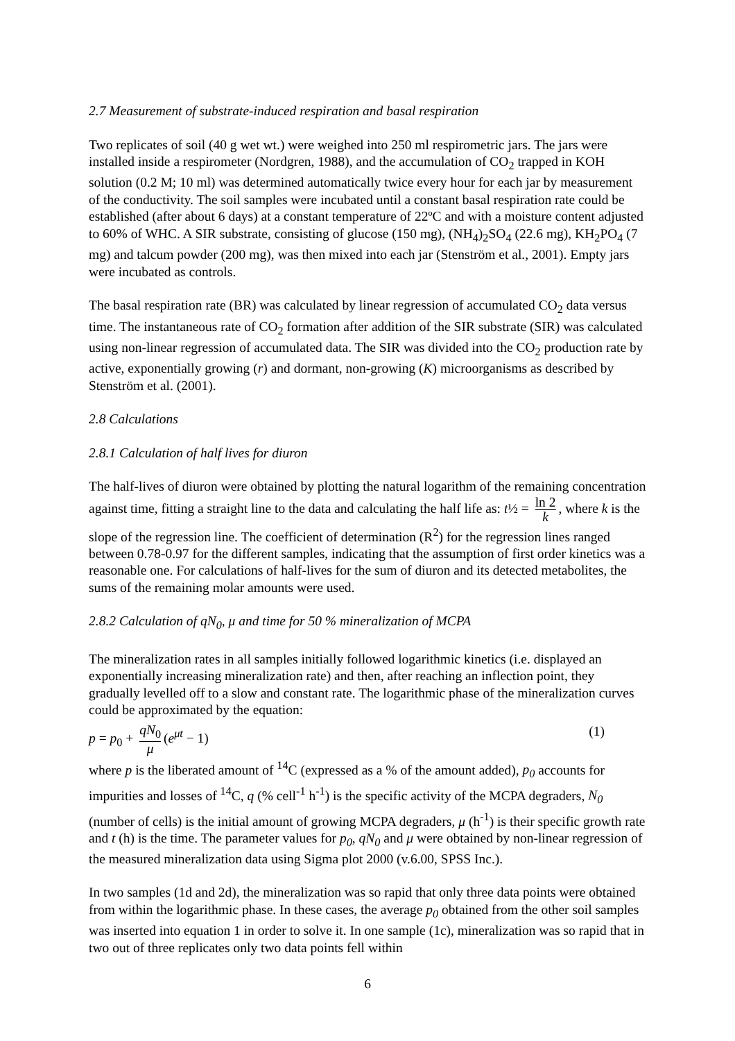2.7 Measurement of substrate-induced respiration and basal respiration
Two replicates of soil (40 g wet wt.) were weighed into 250 ml respirometric jars. The jars were installed inside a respirometer (Nordgren, 1988), and the accumulation of CO<sub>2</sub> trapped in KOH solution (0.2 M; 10 ml) was determined automatically twice every hour for each jar by measurement of the conductivity. The soil samples were incubated until a constant basal respiration rate could be established (after about 6 days) at a constant temperature of 22ºC and with a moisture content adjusted to 60% of WHC. A SIR substrate, consisting of glucose (150 mg), (NH<sub>4</sub>)<sub>2</sub>SO<sub>4</sub> (22.6 mg), KH<sub>2</sub>PO<sub>4</sub> (7 mg) and talcum powder (200 mg), was then mixed into each jar (Stenström et al., 2001). Empty jars were incubated as controls.
The basal respiration rate (BR) was calculated by linear regression of accumulated CO<sub>2</sub> data versus time. The instantaneous rate of CO<sub>2</sub> formation after addition of the SIR substrate (SIR) was calculated using non-linear regression of accumulated data. The SIR was divided into the CO<sub>2</sub> production rate by active, exponentially growing (r) and dormant, non-growing (K) microorganisms as described by Stenström et al. (2001).
2.8 Calculations
2.8.1 Calculation of half lives for diuron
The half-lives of diuron were obtained by plotting the natural logarithm of the remaining concentration against time, fitting a straight line to the data and calculating the half life as: t½ = ln 2 k, where k is the slope of the regression line. The coefficient of determination (R<sup>2</sup>) for the regression lines ranged between 0.78-0.97 for the different samples, indicating that the assumption of first order kinetics was a reasonable one. For calculations of half-lives for the sum of diuron and its detected metabolites, the sums of the remaining molar amounts were used.
2.8.2 Calculation of qN<sub>0</sub>, μ and time for 50 % mineralization of MCPA
The mineralization rates in all samples initially followed logarithmic kinetics (i.e. displayed an exponentially increasing mineralization rate) and then, after reaching an inflection point, they gradually levelled off to a slow and constant rate. The logarithmic phase of the mineralization curves could be approximated by the equation:
p = p<sub>0</sub> + qN<sub>0</sub> μ (e<sup>μt</sup> − 1) (1)
where p is the liberated amount of <sup>14</sup>C (expressed as a % of the amount added), p<sub>0</sub> accounts for impurities and losses of <sup>14</sup>C, q (% cell<sup>-1</sup> h<sup>-1</sup>) is the specific activity of the MCPA degraders, N<sub>0</sub> (number of cells) is the initial amount of growing MCPA degraders, μ (h<sup>-1</sup>) is their specific growth rate and t (h) is the time. The parameter values for p<sub>0</sub>, qN<sub>0</sub> and μ were obtained by non-linear regression of the measured mineralization data using Sigma plot 2000 (v.6.00, SPSS Inc.).
In two samples (1d and 2d), the mineralization was so rapid that only three data points were obtained from within the logarithmic phase. In these cases, the average p<sub>0</sub> obtained from the other soil samples was inserted into equation 1 in order to solve it. In one sample (1c), mineralization was so rapid that in two out of three replicates only two data points fell within
6